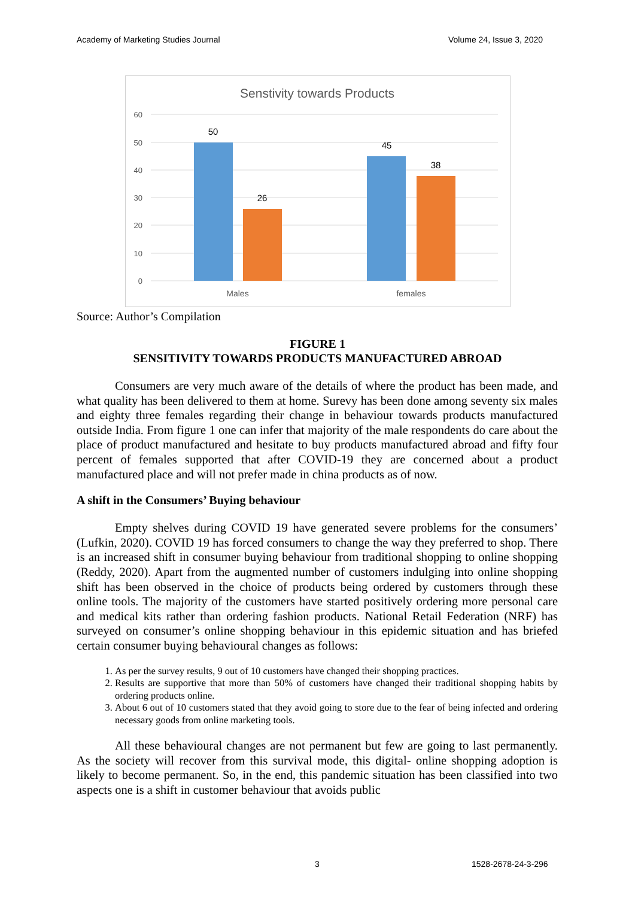Academy of Marketing Studies Journal Volume 24, Issue 3, 2020
Senstivity towards Products
60
50
40
30
20
10
0
50
26
45
38
Males
females
Source: Author’s Compilation
FIGURE 1
SENSITIVITY TOWARDS PRODUCTS MANUFACTURED ABROAD
Consumers are very much aware of the details of where the product has been made, and what quality has been delivered to them at home. Surevy has been done among seventy six males and eighty three females regarding their change in behaviour towards products manufactured outside India. From figure 1 one can infer that majority of the male respondents do care about the place of product manufactured and hesitate to buy products manufactured abroad and fifty four percent of females supported that after COVID-19 they are concerned about a product manufactured place and will not prefer made in china products as of now.
A shift in the Consumers’ Buying behaviour
Empty shelves during COVID 19 have generated severe problems for the consumers’ (Lufkin, 2020). COVID 19 has forced consumers to change the way they preferred to shop. There is an increased shift in consumer buying behaviour from traditional shopping to online shopping (Reddy, 2020). Apart from the augmented number of customers indulging into online shopping shift has been observed in the choice of products being ordered by customers through these online tools. The majority of the customers have started positively ordering more personal care and medical kits rather than ordering fashion products. National Retail Federation (NRF) has surveyed on consumer’s online shopping behaviour in this epidemic situation and has briefed certain consumer buying behavioural changes as follows:
1. As per the survey results, 9 out of 10 customers have changed their shopping practices.
2. Results are supportive that more than 50% of customers have changed their traditional shopping habits by ordering products online.
3. About 6 out of 10 customers stated that they avoid going to store due to the fear of being infected and ordering necessary goods from online marketing tools.
All these behavioural changes are not permanent but few are going to last permanently. As the society will recover from this survival mode, this digital- online shopping adoption is likely to become permanent. So, in the end, this pandemic situation has been classified into two aspects one is a shift in customer behaviour that avoids public
3 1528-2678-24-3-296